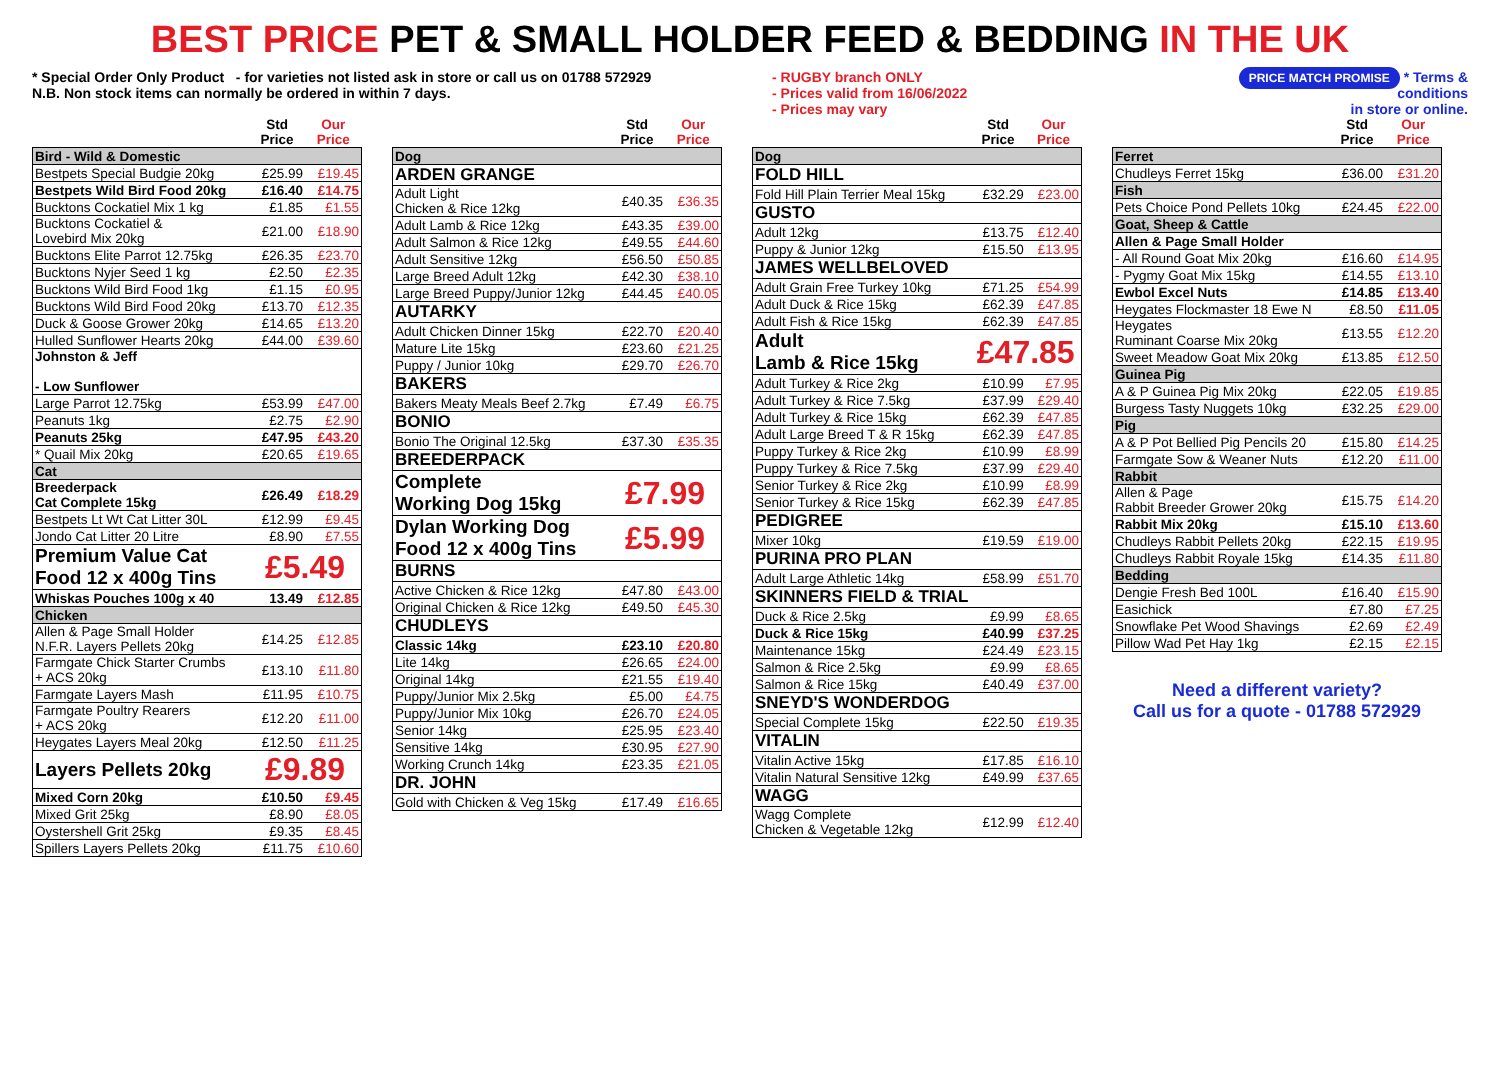BEST PRICE PET & SMALL HOLDER FEED & BEDDING IN THE UK
* Special Order Only Product - for varieties not listed ask in store or call us on 01788 572929
N.B. Non stock items can normally be ordered in within 7 days.
- RUGBY branch ONLY
- Prices valid from 16/06/2022
- Prices may vary
PRICE MATCH PROMISE * Terms & conditions
in store or online.
| | Std Price | Our Price |
| --- | --- | --- |
| Bird - Wild & Domestic | | |
| Bestpets Special Budgie 20kg | £25.99 | £19.45 |
| Bestpets Wild Bird Food 20kg | £16.40 | £14.75 |
| Bucktons Cockatiel Mix 1 kg | £1.85 | £1.55 |
| Bucktons Cockatiel & Lovebird Mix 20kg | £21.00 | £18.90 |
| Bucktons Elite Parrot 12.75kg | £26.35 | £23.70 |
| Bucktons Nyjer Seed 1 kg | £2.50 | £2.35 |
| Bucktons Wild Bird Food 1kg | £1.15 | £0.95 |
| Bucktons Wild Bird Food 20kg | £13.70 | £12.35 |
| Duck & Goose Grower 20kg | £14.65 | £13.20 |
| Hulled Sunflower Hearts 20kg | £44.00 | £39.60 |
| Johnston & Jeff - Low Sunflower | | |
| Large Parrot 12.75kg | £53.99 | £47.00 |
| Peanuts 1kg | £2.75 | £2.90 |
| Peanuts 25kg | £47.95 | £43.20 |
| * Quail Mix 20kg | £20.65 | £19.65 |
| Cat | | |
| Breederpack Cat Complete 15kg | £26.49 | £18.29 |
| Bestpets Lt Wt Cat Litter 30L | £12.99 | £9.45 |
| Jondo Cat Litter 20 Litre | £8.90 | £7.55 |
| Premium Value Cat Food 12 x 400g Tins | £5.49 | |
| Whiskas Pouches 100g x 40 | 13.49 | £12.85 |
| Chicken | | |
| Allen & Page Small Holder N.F.R. Layers Pellets 20kg | £14.25 | £12.85 |
| Farmgate Chick Starter Crumbs + ACS 20kg | £13.10 | £11.80 |
| Farmgate Layers Mash | £11.95 | £10.75 |
| Farmgate Poultry Rearers + ACS 20kg | £12.20 | £11.00 |
| Heygates Layers Meal 20kg | £12.50 | £11.25 |
| Layers Pellets 20kg | £9.89 | |
| Mixed Corn 20kg | £10.50 | £9.45 |
| Mixed Grit 25kg | £8.90 | £8.05 |
| Oystershell Grit 25kg | £9.35 | £8.45 |
| Spillers Layers Pellets 20kg | £11.75 | £10.60 |
| | Std Price | Our Price |
| --- | --- | --- |
| Dog | | |
| ARDEN GRANGE | | |
| Adult Light Chicken & Rice 12kg | £40.35 | £36.35 |
| Adult Lamb & Rice 12kg | £43.35 | £39.00 |
| Adult Salmon & Rice 12kg | £49.55 | £44.60 |
| Adult Sensitive 12kg | £56.50 | £50.85 |
| Large Breed Adult 12kg | £42.30 | £38.10 |
| Large Breed Puppy/Junior 12kg | £44.45 | £40.05 |
| AUTARKY | | |
| Adult Chicken Dinner 15kg | £22.70 | £20.40 |
| Mature Lite 15kg | £23.60 | £21.25 |
| Puppy / Junior 10kg | £29.70 | £26.70 |
| BAKERS | | |
| Bakers Meaty Meals Beef 2.7kg | £7.49 | £6.75 |
| BONIO | | |
| Bonio The Original 12.5kg | £37.30 | £35.35 |
| BREEDERPACK | | |
| Complete Working Dog 15kg | £7.99 | |
| Dylan Working Dog Food 12 x 400g Tins | £5.99 | |
| BURNS | | |
| Active Chicken & Rice 12kg | £47.80 | £43.00 |
| Original Chicken & Rice 12kg | £49.50 | £45.30 |
| CHUDLEYS | | |
| Classic 14kg | £23.10 | £20.80 |
| Lite 14kg | £26.65 | £24.00 |
| Original 14kg | £21.55 | £19.40 |
| Puppy/Junior Mix 2.5kg | £5.00 | £4.75 |
| Puppy/Junior Mix 10kg | £26.70 | £24.05 |
| Senior 14kg | £25.95 | £23.40 |
| Sensitive 14kg | £30.95 | £27.90 |
| Working Crunch 14kg | £23.35 | £21.05 |
| DR. JOHN | | |
| Gold with Chicken & Veg 15kg | £17.49 | £16.65 |
| | Std Price | Our Price |
| --- | --- | --- |
| Dog | | |
| FOLD HILL | | |
| Fold Hill Plain Terrier Meal 15kg | £32.29 | £23.00 |
| GUSTO | | |
| Adult 12kg | £13.75 | £12.40 |
| Puppy & Junior 12kg | £15.50 | £13.95 |
| JAMES WELLBELOVED | | |
| Adult Grain Free Turkey 10kg | £71.25 | £54.99 |
| Adult Duck & Rice 15kg | £62.39 | £47.85 |
| Adult Fish & Rice 15kg | £62.39 | £47.85 |
| Adult Lamb & Rice 15kg | £47.85 | |
| Adult Turkey & Rice 2kg | £10.99 | £7.95 |
| Adult Turkey & Rice 7.5kg | £37.99 | £29.40 |
| Adult Turkey & Rice 15kg | £62.39 | £47.85 |
| Adult Large Breed T & R 15kg | £62.39 | £47.85 |
| Puppy Turkey & Rice 2kg | £10.99 | £8.99 |
| Puppy Turkey & Rice 7.5kg | £37.99 | £29.40 |
| Senior Turkey & Rice 2kg | £10.99 | £8.99 |
| Senior Turkey & Rice 15kg | £62.39 | £47.85 |
| PEDIGREE | | |
| Mixer 10kg | £19.59 | £19.00 |
| PURINA PRO PLAN | | |
| Adult Large Athletic 14kg | £58.99 | £51.70 |
| SKINNERS FIELD & TRIAL | | |
| Duck & Rice 2.5kg | £9.99 | £8.65 |
| Duck & Rice 15kg | £40.99 | £37.25 |
| Maintenance 15kg | £24.49 | £23.15 |
| Salmon & Rice 2.5kg | £9.99 | £8.65 |
| Salmon & Rice 15kg | £40.49 | £37.00 |
| SNEYD'S WONDERDOG | | |
| Special Complete 15kg | £22.50 | £19.35 |
| VITALIN | | |
| Vitalin Active 15kg | £17.85 | £16.10 |
| Vitalin Natural Sensitive 12kg | £49.99 | £37.65 |
| WAGG | | |
| Wagg Complete Chicken & Vegetable 12kg | £12.99 | £12.40 |
| | Std Price | Our Price |
| --- | --- | --- |
| Ferret | | |
| Chudleys Ferret 15kg | £36.00 | £31.20 |
| Fish | | |
| Pets Choice Pond Pellets 10kg | £24.45 | £22.00 |
| Goat, Sheep & Cattle | | |
| Allen & Page Small Holder | | |
| - All Round Goat Mix 20kg | £16.60 | £14.95 |
| - Pygmy Goat Mix 15kg | £14.55 | £13.10 |
| Ewbol Excel Nuts | £14.85 | £13.40 |
| Heygates Flockmaster 18 Ewe N | £8.50 | £11.05 |
| Heygates Ruminant Coarse Mix 20kg | £13.55 | £12.20 |
| Sweet Meadow Goat Mix 20kg | £13.85 | £12.50 |
| Guinea Pig | | |
| A & P Guinea Pig Mix 20kg | £22.05 | £19.85 |
| Burgess Tasty Nuggets 10kg | £32.25 | £29.00 |
| Pig | | |
| A & P Pot Bellied Pig Pencils 20 | £15.80 | £14.25 |
| Farmgate Sow & Weaner Nuts | £12.20 | £11.00 |
| Rabbit | | |
| Allen & Page Rabbit Breeder Grower 20kg | £15.75 | £14.20 |
| Rabbit Mix 20kg | £15.10 | £13.60 |
| Chudleys Rabbit Pellets 20kg | £22.15 | £19.95 |
| Chudleys Rabbit Royale 15kg | £14.35 | £11.80 |
| Bedding | | |
| Dengie Fresh Bed 100L | £16.40 | £15.90 |
| Easichick | £7.80 | £7.25 |
| Snowflake Pet Wood Shavings | £2.69 | £2.49 |
| Pillow Wad Pet Hay 1kg | £2.15 | £2.15 |
Need a different variety?
Call us for a quote - 01788 572929